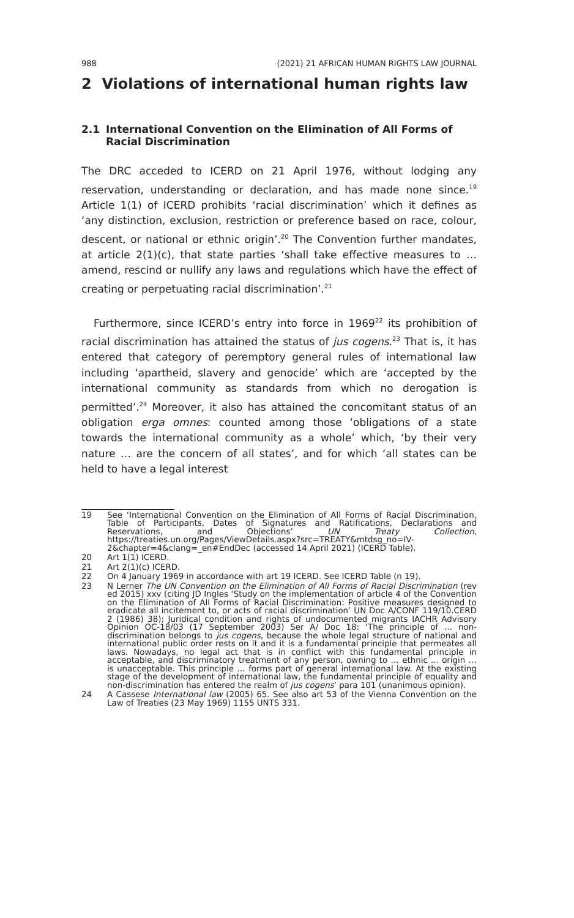988 (2021) 21 AFRICAN HUMAN RIGHTS LAW JOURNAL
2 Violations of international human rights law
2.1 International Convention on the Elimination of All Forms of Racial Discrimination
The DRC acceded to ICERD on 21 April 1976, without lodging any reservation, understanding or declaration, and has made none since.<sup>19</sup> Article 1(1) of ICERD prohibits ‘racial discrimination’ which it defines as ‘any distinction, exclusion, restriction or preference based on race, colour, descent, or national or ethnic origin’.<sup>20</sup> The Convention further mandates, at article 2(1)(c), that state parties ‘shall take effective measures to … amend, rescind or nullify any laws and regulations which have the effect of creating or perpetuating racial discrimination’.<sup>21</sup>
Furthermore, since ICERD’s entry into force in 1969<sup>22</sup> its prohibition of racial discrimination has attained the status of jus cogens.<sup>23</sup> That is, it has entered that category of peremptory general rules of international law including ‘apartheid, slavery and genocide’ which are ‘accepted by the international community as standards from which no derogation is permitted’.<sup>24</sup> Moreover, it also has attained the concomitant status of an obligation erga omnes: counted among those ‘obligations of a state towards the international community as a whole’ which, ‘by their very nature … are the concern of all states’, and for which ‘all states can be held to have a legal interest
19 See ‘International Convention on the Elimination of All Forms of Racial Discrimination, Table of Participants, Dates of Signatures and Ratifications, Declarations and Reservations, and Objections’ UN Treaty Collection, https://treaties.un.org/Pages/ViewDetails.aspx?src=TREATY&mtdsg_no=IV-2&chapter=4&clang=_en#EndDec (accessed 14 April 2021) (ICERD Table).
20 Art 1(1) ICERD.
21 Art 2(1)(c) ICERD.
22 On 4 January 1969 in accordance with art 19 ICERD. See ICERD Table (n 19).
23 N Lerner The UN Convention on the Elimination of All Forms of Racial Discrimination (rev ed 2015) xxv (citing JD Ingles ‘Study on the implementation of article 4 of the Convention on the Elimination of All Forms of Racial Discrimination: Positive measures designed to eradicate all incitement to, or acts of racial discrimination’ UN Doc A/CONF 119/10.CERD 2 (1986) 38); Juridical condition and rights of undocumented migrants IACHR Advisory Opinion OC-18/03 (17 September 2003) Ser A/ Doc 18: ‘The principle of … non-discrimination belongs to jus cogens, because the whole legal structure of national and international public order rests on it and it is a fundamental principle that permeates all laws. Nowadays, no legal act that is in conflict with this fundamental principle in acceptable, and discriminatory treatment of any person, owning to … ethnic ... origin … is unacceptable. This principle … forms part of general international law. At the existing stage of the development of international law, the fundamental principle of equality and non-discrimination has entered the realm of jus cogens’ para 101 (unanimous opinion).
24 A Cassese International law (2005) 65. See also art 53 of the Vienna Convention on the Law of Treaties (23 May 1969) 1155 UNTS 331.